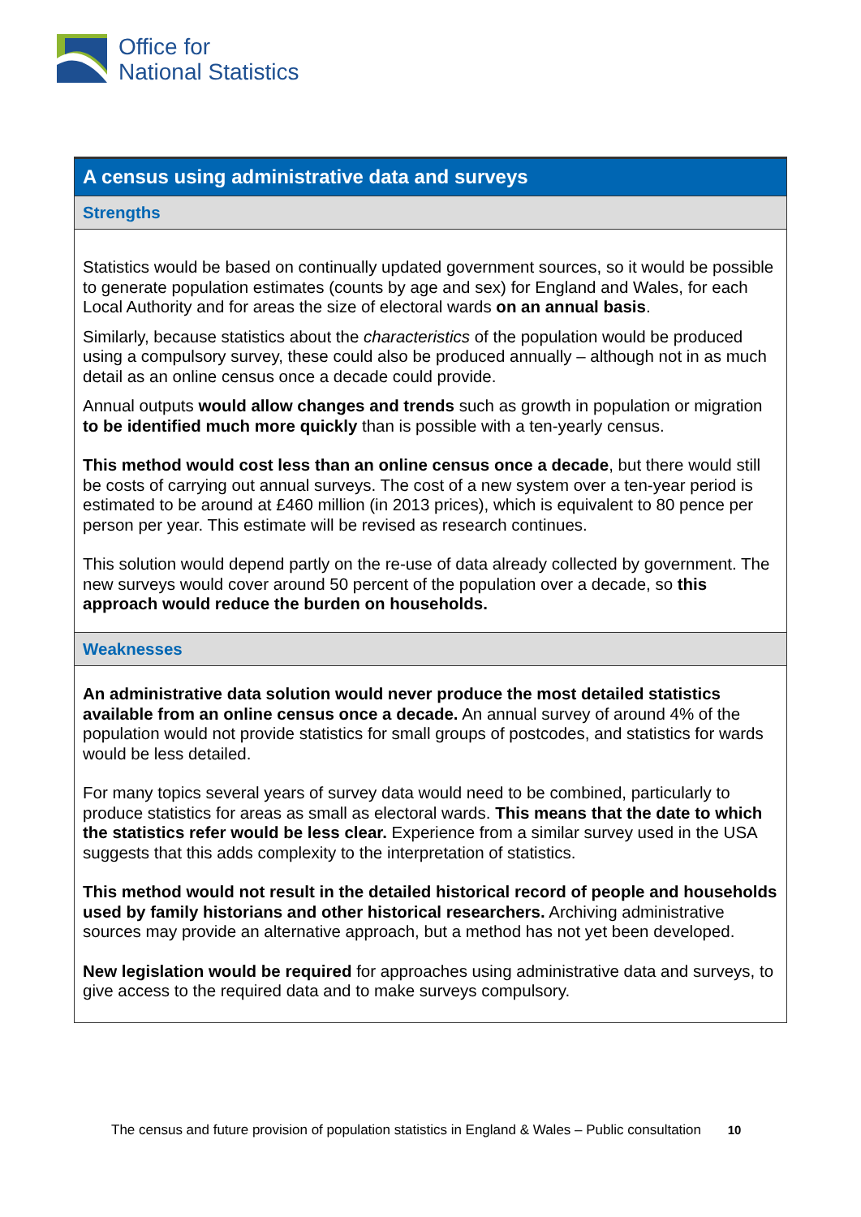Office for
National Statistics
| A census using administrative data and surveys |
| --- |
| Strengths |
| Statistics would be based on continually updated government sources, so it would be possible to generate population estimates (counts by age and sex) for England and Wales, for each Local Authority and for areas the size of electoral wards on an annual basis . Similarly, because statistics about the characteristics of the population would be produced using a compulsory survey, these could also be produced annually – although not in as much detail as an online census once a decade could provide. Annual outputs would allow changes and trends such as growth in population or migration to be identified much more quickly than is possible with a ten-yearly census. This method would cost less than an online census once a decade , but there would still be costs of carrying out annual surveys. The cost of a new system over a ten-year period is estimated to be around at £460 million (in 2013 prices), which is equivalent to 80 pence per person per year. This estimate will be revised as research continues. This solution would depend partly on the re-use of data already collected by government. The new surveys would cover around 50 percent of the population over a decade, so this approach would reduce the burden on households. |
| Weaknesses |
| An administrative data solution would never produce the most detailed statistics available from an online census once a decade. An annual survey of around 4% of the population would not provide statistics for small groups of postcodes, and statistics for wards would be less detailed. For many topics several years of survey data would need to be combined, particularly to produce statistics for areas as small as electoral wards. This means that the date to which the statistics refer would be less clear. Experience from a similar survey used in the USA suggests that this adds complexity to the interpretation of statistics. This method would not result in the detailed historical record of people and households used by family historians and other historical researchers. Archiving administrative sources may provide an alternative approach, but a method has not yet been developed. New legislation would be required for approaches using administrative data and surveys, to give access to the required data and to make surveys compulsory. |
The census and future provision of population statistics in England & Wales – Public consultation 10